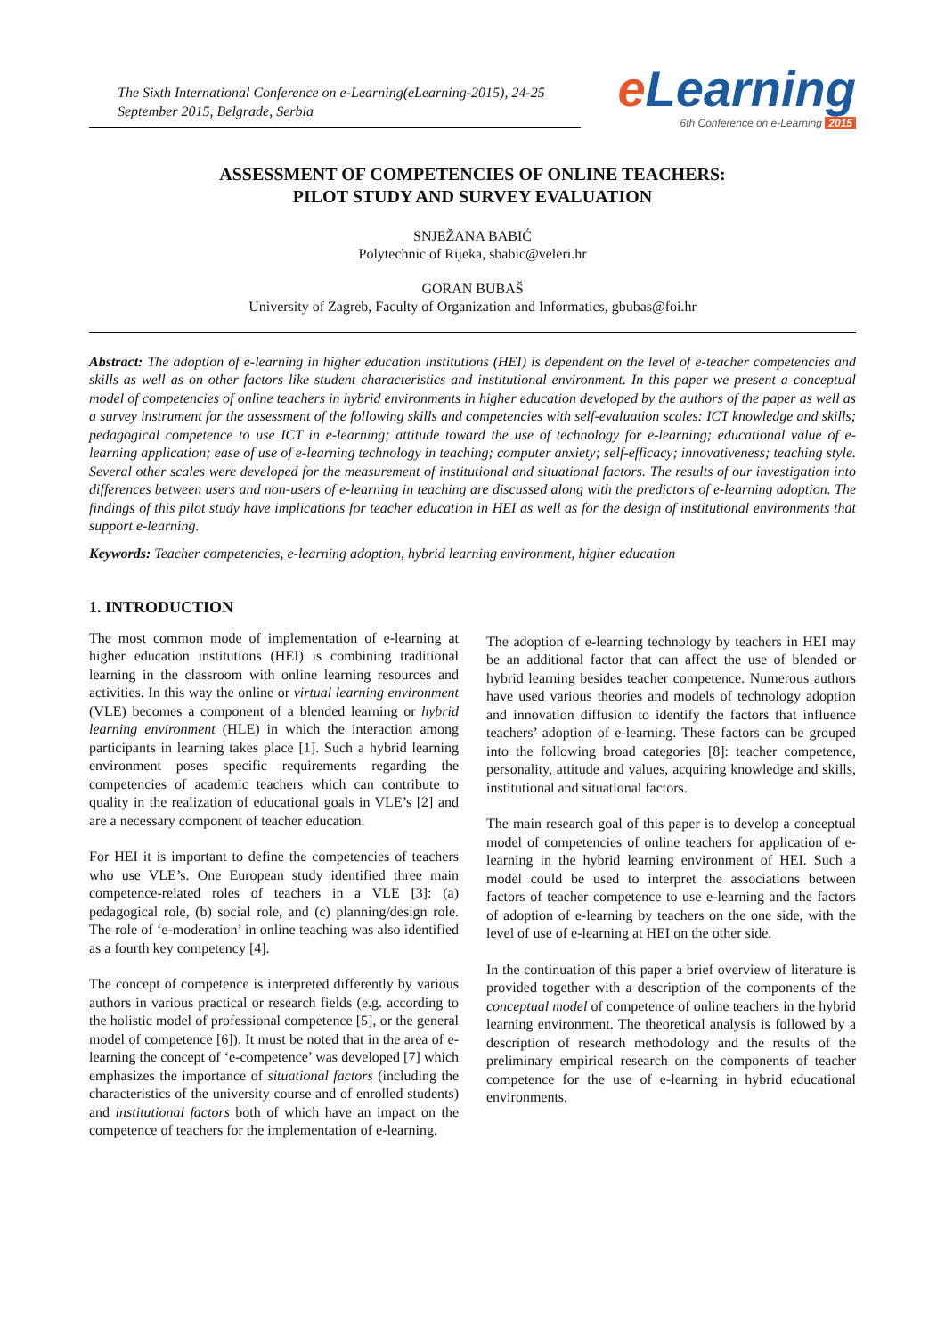The Sixth International Conference on e-Learning(eLearning-2015), 24-25 September 2015, Belgrade, Serbia
e Learning
6th Conference on e-Learning 2015
ASSESSMENT OF COMPETENCIES OF ONLINE TEACHERS:
PILOT STUDY AND SURVEY EVALUATION
SNJEŽANA BABIĆ
Polytechnic of Rijeka, sbabic@veleri.hr
GORAN BUBAŠ
University of Zagreb, Faculty of Organization and Informatics, gbubas@foi.hr
Abstract: The adoption of e-learning in higher education institutions (HEI) is dependent on the level of e-teacher competencies and skills as well as on other factors like student characteristics and institutional environment. In this paper we present a conceptual model of competencies of online teachers in hybrid environments in higher education developed by the authors of the paper as well as a survey instrument for the assessment of the following skills and competencies with self-evaluation scales: ICT knowledge and skills; pedagogical competence to use ICT in e-learning; attitude toward the use of technology for e-learning; educational value of e-learning application; ease of use of e-learning technology in teaching; computer anxiety; self-efficacy; innovativeness; teaching style. Several other scales were developed for the measurement of institutional and situational factors. The results of our investigation into differences between users and non-users of e-learning in teaching are discussed along with the predictors of e-learning adoption. The findings of this pilot study have implications for teacher education in HEI as well as for the design of institutional environments that support e-learning.
Keywords: Teacher competencies, e-learning adoption, hybrid learning environment, higher education
1. INTRODUCTION
The most common mode of implementation of e-learning at higher education institutions (HEI) is combining traditional learning in the classroom with online learning resources and activities. In this way the online or virtual learning environment (VLE) becomes a component of a blended learning or hybrid learning environment (HLE) in which the interaction among participants in learning takes place [1]. Such a hybrid learning environment poses specific requirements regarding the competencies of academic teachers which can contribute to quality in the realization of educational goals in VLE’s [2] and are a necessary component of teacher education.
For HEI it is important to define the competencies of teachers who use VLE’s. One European study identified three main competence-related roles of teachers in a VLE [3]: (a) pedagogical role, (b) social role, and (c) planning/design role. The role of ‘e-moderation’ in online teaching was also identified as a fourth key competency [4].
The concept of competence is interpreted differently by various authors in various practical or research fields (e.g. according to the holistic model of professional competence [5], or the general model of competence [6]). It must be noted that in the area of e-learning the concept of ‘e-competence’ was developed [7] which emphasizes the importance of situational factors (including the characteristics of the university course and of enrolled students) and institutional factors both of which have an impact on the competence of teachers for the implementation of e-learning.
The adoption of e-learning technology by teachers in HEI may be an additional factor that can affect the use of blended or hybrid learning besides teacher competence. Numerous authors have used various theories and models of technology adoption and innovation diffusion to identify the factors that influence teachers’ adoption of e-learning. These factors can be grouped into the following broad categories [8]: teacher competence, personality, attitude and values, acquiring knowledge and skills, institutional and situational factors.
The main research goal of this paper is to develop a conceptual model of competencies of online teachers for application of e-learning in the hybrid learning environment of HEI. Such a model could be used to interpret the associations between factors of teacher competence to use e-learning and the factors of adoption of e-learning by teachers on the one side, with the level of use of e-learning at HEI on the other side.
In the continuation of this paper a brief overview of literature is provided together with a description of the components of the conceptual model of competence of online teachers in the hybrid learning environment. The theoretical analysis is followed by a description of research methodology and the results of the preliminary empirical research on the components of teacher competence for the use of e-learning in hybrid educational environments.